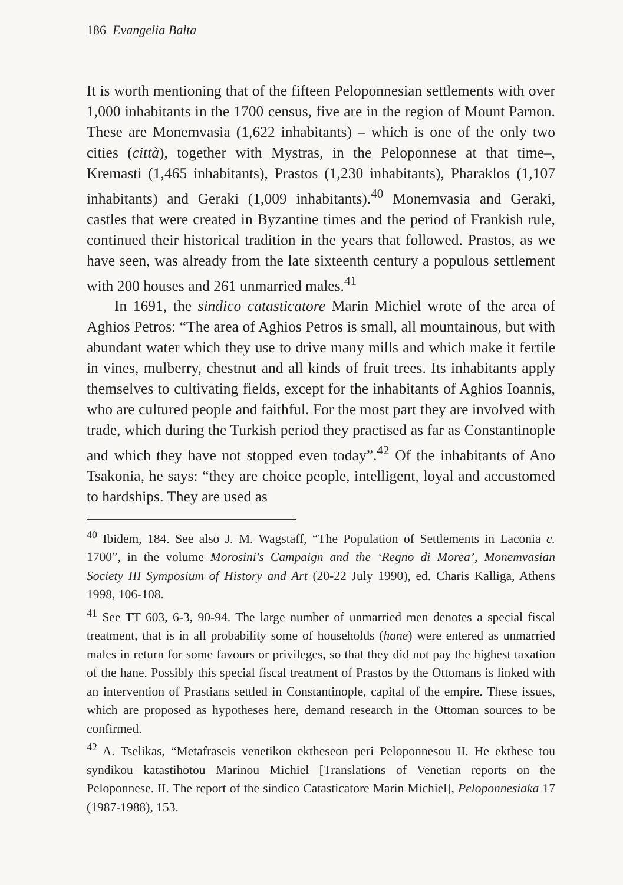186 Evangelia Balta
It is worth mentioning that of the fifteen Peloponnesian settlements with over 1,000 inhabitants in the 1700 census, five are in the region of Mount Parnon. These are Monemvasia (1,622 inhabitants) – which is one of the only two cities (città), together with Mystras, in the Peloponnese at that time–, Kremasti (1,465 inhabitants), Prastos (1,230 inhabitants), Pharaklos (1,107 inhabitants) and Geraki (1,009 inhabitants).<sup>40</sup> Monemvasia and Geraki, castles that were created in Byzantine times and the period of Frankish rule, continued their historical tradition in the years that followed. Prastos, as we have seen, was already from the late sixteenth century a populous settlement with 200 houses and 261 unmarried males.<sup>41</sup>
In 1691, the sindico catasticatore Marin Michiel wrote of the area of Aghios Petros: “The area of Aghios Petros is small, all mountainous, but with abundant water which they use to drive many mills and which make it fertile in vines, mulberry, chestnut and all kinds of fruit trees. Its inhabitants apply themselves to cultivating fields, except for the inhabitants of Aghios Ioannis, who are cultured people and faithful. For the most part they are involved with trade, which during the Turkish period they practised as far as Constantinople and which they have not stopped even today”.<sup>42</sup> Of the inhabitants of Ano Tsakonia, he says: “they are choice people, intelligent, loyal and accustomed to hardships. They are used as
<sup>40</sup> Ibidem, 184. See also J. M. Wagstaff, “The Population of Settlements in Laconia c. 1700”, in the volume Morosini's Campaign and the ‘Regno di Morea’, Monemvasian Society III Symposium of History and Art (20-22 July 1990), ed. Charis Kalliga, Athens 1998, 106-108.
<sup>41</sup> See TT 603, 6-3, 90-94. The large number of unmarried men denotes a special fiscal treatment, that is in all probability some of households (hane) were entered as unmarried males in return for some favours or privileges, so that they did not pay the highest taxation of the hane. Possibly this special fiscal treatment of Prastos by the Ottomans is linked with an intervention of Prastians settled in Constantinople, capital of the empire. These issues, which are proposed as hypotheses here, demand research in the Ottoman sources to be confirmed.
<sup>42</sup> A. Tselikas, “Metafraseis venetikon ektheseon peri Peloponnesou II. He ekthese tou syndikou katastihotou Marinou Michiel [Translations of Venetian reports on the Peloponnese. II. The report of the sindico Catasticatore Marin Michiel], Peloponnesiaka 17 (1987-1988), 153.